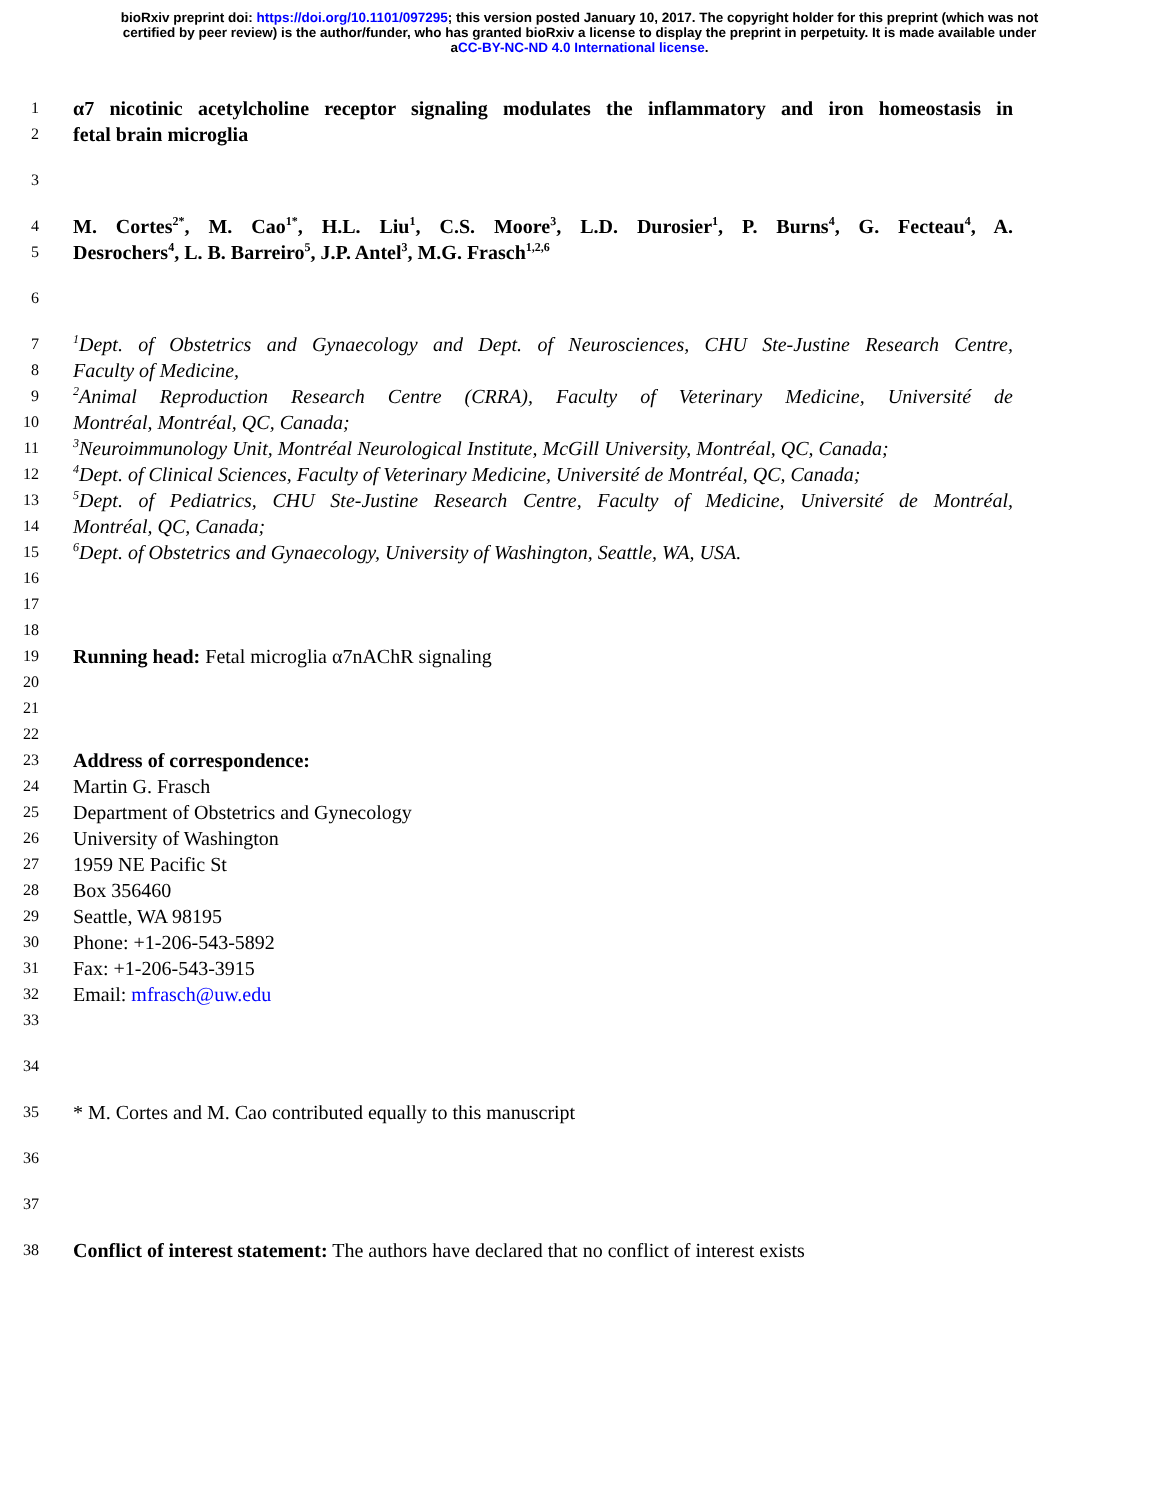bioRxiv preprint doi: https://doi.org/10.1101/097295; this version posted January 10, 2017. The copyright holder for this preprint (which was not
certified by peer review) is the author/funder, who has granted bioRxiv a license to display the preprint in perpetuity. It is made available under
aCC-BY-NC-ND 4.0 International license.
1
α7 nicotinic acetylcholine receptor signaling modulates the inflammatory and iron homeostasis in
2
fetal brain microglia
3
4
M. Cortes<sup>2*</sup>, M. Cao<sup>1*</sup>, H.L. Liu<sup>1</sup>, C.S. Moore<sup>3</sup>, L.D. Durosier<sup>1</sup>, P. Burns<sup>4</sup>, G. Fecteau<sup>4</sup>, A.
5
Desrochers<sup>4</sup>, L. B. Barreiro<sup>5</sup>, J.P. Antel<sup>3</sup>, M.G. Frasch<sup>1,2,6</sup>
6
7
<sup>1</sup> Dept. of Obstetrics and Gynaecology and Dept. of Neurosciences, CHU Ste-Justine Research Centre,
8
Faculty of Medicine,
9
<sup>2</sup> Animal Reproduction Research Centre (CRRA), Faculty of Veterinary Medicine, Université de
10
Montréal, Montréal, QC, Canada;
11
<sup>3</sup> Neuroimmunology Unit, Montréal Neurological Institute, McGill University, Montréal, QC, Canada;
12
<sup>4</sup> Dept. of Clinical Sciences, Faculty of Veterinary Medicine, Université de Montréal, QC, Canada;
13
<sup>5</sup> Dept. of Pediatrics, CHU Ste-Justine Research Centre, Faculty of Medicine, Université de Montréal,
14
Montréal, QC, Canada;
15
<sup>6</sup> Dept. of Obstetrics and Gynaecology, University of Washington, Seattle, WA, USA.
16
17
18
19
Running head: Fetal microglia α7nAChR signaling
20
21
22
23
Address of correspondence:
24
Martin G. Frasch
25
Department of Obstetrics and Gynecology
26
University of Washington
27
1959 NE Pacific St
28
Box 356460
29
Seattle, WA 98195
30
Phone: +1-206-543-5892
31
Fax: +1-206-543-3915
32
Email: mfrasch@uw.edu
33
34
35
* M. Cortes and M. Cao contributed equally to this manuscript
36
37
38
Conflict of interest statement: The authors have declared that no conflict of interest exists